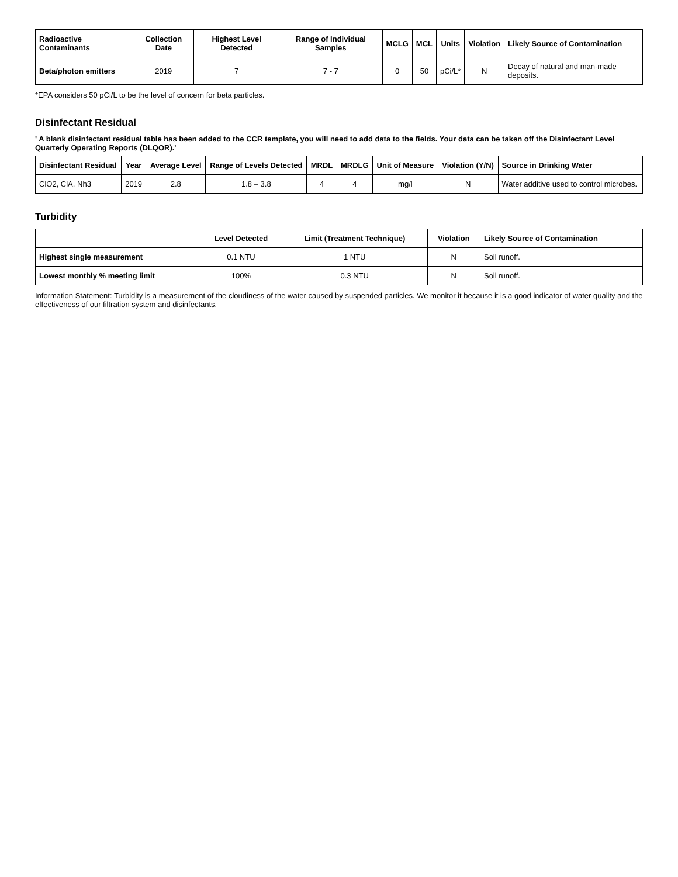| Radioactive Contaminants | Collection Date | Highest Level Detected | Range of Individual Samples | MCLG | MCL | Units | Violation | Likely Source of Contamination |
| --- | --- | --- | --- | --- | --- | --- | --- | --- |
| Beta/photon emitters | 2019 | 7 | 7 - 7 | 0 | 50 | pCi/L* | N | Decay of natural and man-made deposits. |
*EPA considers 50 pCi/L to be the level of concern for beta particles.
Disinfectant Residual
' A blank disinfectant residual table has been added to the CCR template, you will need to add data to the fields. Your data can be taken off the Disinfectant Level Quarterly Operating Reports (DLQOR).'
| Disinfectant Residual | Year | Average Level | Range of Levels Detected | MRDL | MRDLG | Unit of Measure | Violation (Y/N) | Source in Drinking Water |
| --- | --- | --- | --- | --- | --- | --- | --- | --- |
| ClO2, ClA, Nh3 | 2019 | 2.8 | 1.8 – 3.8 | 4 | 4 | mg/l | N | Water additive used to control microbes. |
Turbidity
| | Level Detected | Limit (Treatment Technique) | Violation | Likely Source of Contamination |
| --- | --- | --- | --- | --- |
| Highest single measurement | 0.1 NTU | 1 NTU | N | Soil runoff. |
| Lowest monthly % meeting limit | 100% | 0.3 NTU | N | Soil runoff. |
Information Statement: Turbidity is a measurement of the cloudiness of the water caused by suspended particles. We monitor it because it is a good indicator of water quality and the effectiveness of our filtration system and disinfectants.